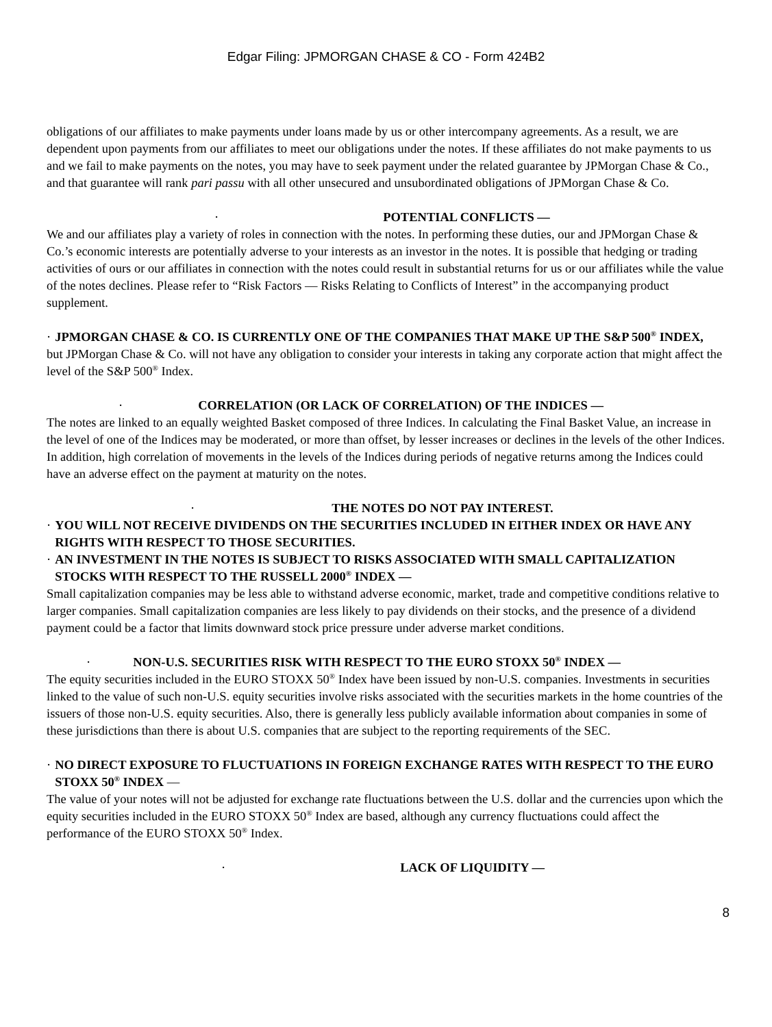Edgar Filing: JPMORGAN CHASE & CO - Form 424B2
obligations of our affiliates to make payments under loans made by us or other intercompany agreements. As a result, we are dependent upon payments from our affiliates to meet our obligations under the notes. If these affiliates do not make payments to us and we fail to make payments on the notes, you may have to seek payment under the related guarantee by JPMorgan Chase & Co., and that guarantee will rank pari passu with all other unsecured and unsubordinated obligations of JPMorgan Chase & Co.
· POTENTIAL CONFLICTS —
We and our affiliates play a variety of roles in connection with the notes. In performing these duties, our and JPMorgan Chase & Co.’s economic interests are potentially adverse to your interests as an investor in the notes. It is possible that hedging or trading activities of ours or our affiliates in connection with the notes could result in substantial returns for us or our affiliates while the value of the notes declines. Please refer to “Risk Factors — Risks Relating to Conflicts of Interest” in the accompanying product supplement.
· JPMORGAN CHASE & CO. IS CURRENTLY ONE OF THE COMPANIES THAT MAKE UP THE S&P 500<sup>®</sup> INDEX,
but JPMorgan Chase & Co. will not have any obligation to consider your interests in taking any corporate action that might affect the level of the S&P 500<sup>®</sup> Index.
· CORRELATION (OR LACK OF CORRELATION) OF THE INDICES —
The notes are linked to an equally weighted Basket composed of three Indices. In calculating the Final Basket Value, an increase in the level of one of the Indices may be moderated, or more than offset, by lesser increases or declines in the levels of the other Indices. In addition, high correlation of movements in the levels of the Indices during periods of negative returns among the Indices could have an adverse effect on the payment at maturity on the notes.
· THE NOTES DO NOT PAY INTEREST.
· YOU WILL NOT RECEIVE DIVIDENDS ON THE SECURITIES INCLUDED IN EITHER INDEX OR HAVE ANY RIGHTS WITH RESPECT TO THOSE SECURITIES.
· AN INVESTMENT IN THE NOTES IS SUBJECT TO RISKS ASSOCIATED WITH SMALL CAPITALIZATION STOCKS WITH RESPECT TO THE RUSSELL 2000<sup>®</sup> INDEX —
Small capitalization companies may be less able to withstand adverse economic, market, trade and competitive conditions relative to larger companies. Small capitalization companies are less likely to pay dividends on their stocks, and the presence of a dividend payment could be a factor that limits downward stock price pressure under adverse market conditions.
· NON-U.S. SECURITIES RISK WITH RESPECT TO THE EURO STOXX 50<sup>®</sup> INDEX —
The equity securities included in the EURO STOXX 50<sup>®</sup> Index have been issued by non-U.S. companies. Investments in securities linked to the value of such non-U.S. equity securities involve risks associated with the securities markets in the home countries of the issuers of those non-U.S. equity securities. Also, there is generally less publicly available information about companies in some of these jurisdictions than there is about U.S. companies that are subject to the reporting requirements of the SEC.
· NO DIRECT EXPOSURE TO FLUCTUATIONS IN FOREIGN EXCHANGE RATES WITH RESPECT TO THE EURO STOXX 50<sup>®</sup> INDEX —
The value of your notes will not be adjusted for exchange rate fluctuations between the U.S. dollar and the currencies upon which the equity securities included in the EURO STOXX 50<sup>®</sup> Index are based, although any currency fluctuations could affect the performance of the EURO STOXX 50<sup>®</sup> Index.
· LACK OF LIQUIDITY —
8